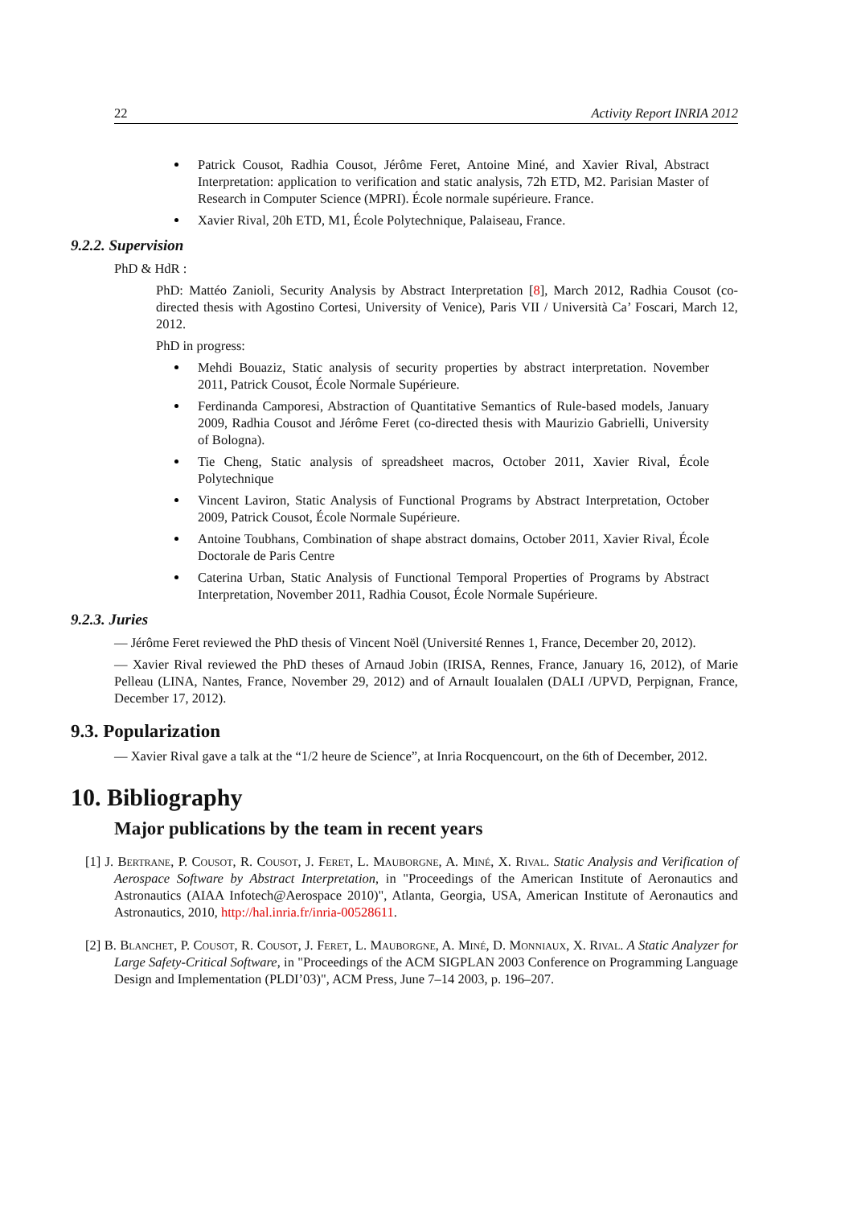22 Activity Report INRIA 2012
Patrick Cousot, Radhia Cousot, Jérôme Feret, Antoine Miné, and Xavier Rival, Abstract Interpretation: application to verification and static analysis, 72h ETD, M2. Parisian Master of Research in Computer Science (MPRI). École normale supérieure. France.
Xavier Rival, 20h ETD, M1, École Polytechnique, Palaiseau, France.
9.2.2. Supervision
PhD & HdR :
PhD: Mattéo Zanioli, Security Analysis by Abstract Interpretation [8], March 2012, Radhia Cousot (co-directed thesis with Agostino Cortesi, University of Venice), Paris VII / Università Ca’ Foscari, March 12, 2012.
PhD in progress:
Mehdi Bouaziz, Static analysis of security properties by abstract interpretation. November 2011, Patrick Cousot, École Normale Supérieure.
Ferdinanda Camporesi, Abstraction of Quantitative Semantics of Rule-based models, January 2009, Radhia Cousot and Jérôme Feret (co-directed thesis with Maurizio Gabrielli, University of Bologna).
Tie Cheng, Static analysis of spreadsheet macros, October 2011, Xavier Rival, École Polytechnique
Vincent Laviron, Static Analysis of Functional Programs by Abstract Interpretation, October 2009, Patrick Cousot, École Normale Supérieure.
Antoine Toubhans, Combination of shape abstract domains, October 2011, Xavier Rival, École Doctorale de Paris Centre
Caterina Urban, Static Analysis of Functional Temporal Properties of Programs by Abstract Interpretation, November 2011, Radhia Cousot, École Normale Supérieure.
9.2.3. Juries
— Jérôme Feret reviewed the PhD thesis of Vincent Noël (Université Rennes 1, France, December 20, 2012).
— Xavier Rival reviewed the PhD theses of Arnaud Jobin (IRISA, Rennes, France, January 16, 2012), of Marie Pelleau (LINA, Nantes, France, November 29, 2012) and of Arnault Ioualalen (DALI /UPVD, Perpignan, France, December 17, 2012).
9.3. Popularization
— Xavier Rival gave a talk at the “1/2 heure de Science”, at Inria Rocquencourt, on the 6th of December, 2012.
10. Bibliography
Major publications by the team in recent years
[1] J. Bertrane, P. Cousot, R. Cousot, J. Feret, L. Mauborgne, A. Miné, X. Rival. Static Analysis and Verification of Aerospace Software by Abstract Interpretation, in "Proceedings of the American Institute of Aeronautics and Astronautics (AIAA Infotech@Aerospace 2010)", Atlanta, Georgia, USA, American Institute of Aeronautics and Astronautics, 2010, http://hal.inria.fr/inria-00528611.
[2] B. Blanchet, P. Cousot, R. Cousot, J. Feret, L. Mauborgne, A. Miné, D. Monniaux, X. Rival. A Static Analyzer for Large Safety-Critical Software, in "Proceedings of the ACM SIGPLAN 2003 Conference on Programming Language Design and Implementation (PLDI’03)", ACM Press, June 7–14 2003, p. 196–207.